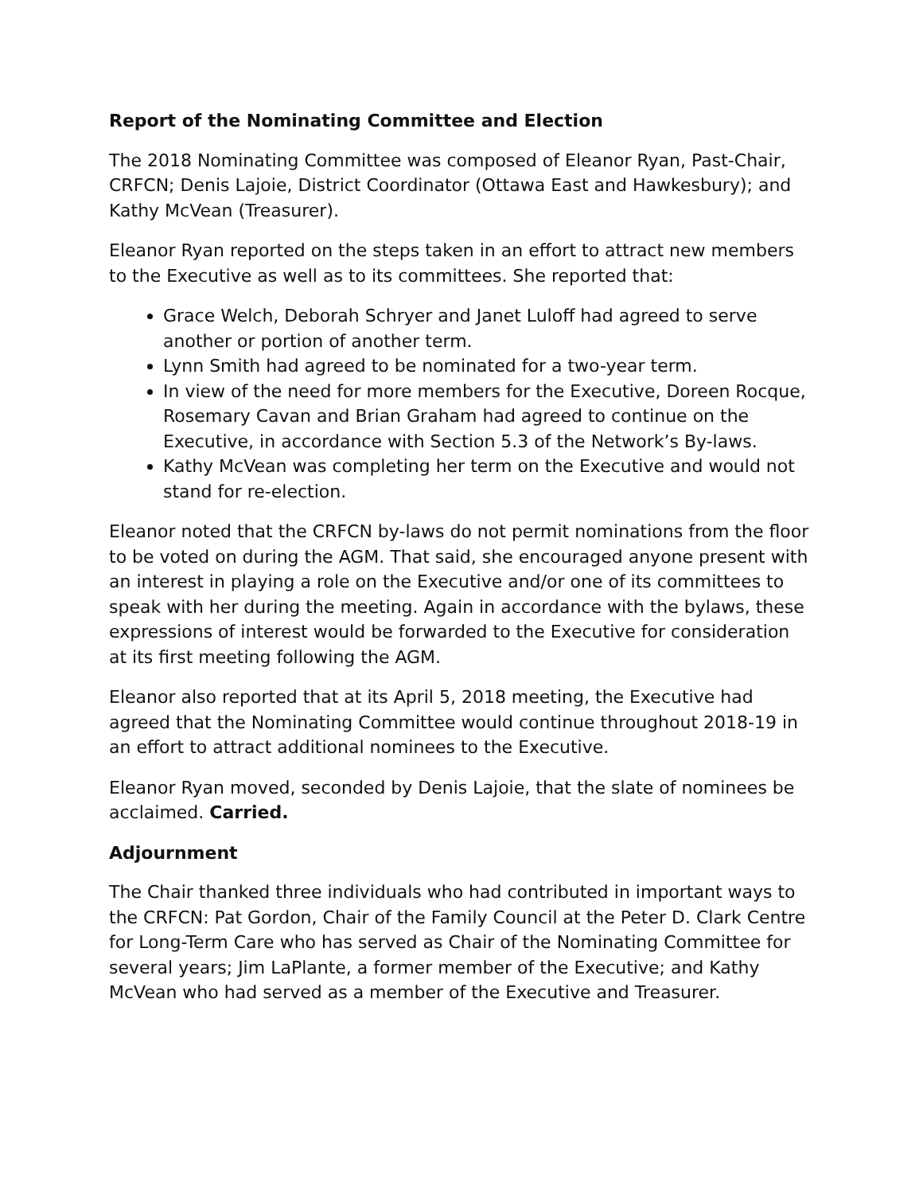Report of the Nominating Committee and Election
The 2018 Nominating Committee was composed of Eleanor Ryan, Past-Chair, CRFCN; Denis Lajoie, District Coordinator (Ottawa East and Hawkesbury); and Kathy McVean (Treasurer).
Eleanor Ryan reported on the steps taken in an effort to attract new members to the Executive as well as to its committees. She reported that:
Grace Welch, Deborah Schryer and Janet Luloff had agreed to serve another or portion of another term.
Lynn Smith had agreed to be nominated for a two-year term.
In view of the need for more members for the Executive, Doreen Rocque, Rosemary Cavan and Brian Graham had agreed to continue on the Executive, in accordance with Section 5.3 of the Network’s By-laws.
Kathy McVean was completing her term on the Executive and would not stand for re-election.
Eleanor noted that the CRFCN by-laws do not permit nominations from the floor to be voted on during the AGM. That said, she encouraged anyone present with an interest in playing a role on the Executive and/or one of its committees to speak with her during the meeting. Again in accordance with the bylaws, these expressions of interest would be forwarded to the Executive for consideration at its first meeting following the AGM.
Eleanor also reported that at its April 5, 2018 meeting, the Executive had agreed that the Nominating Committee would continue throughout 2018-19 in an effort to attract additional nominees to the Executive.
Eleanor Ryan moved, seconded by Denis Lajoie, that the slate of nominees be acclaimed. Carried.
Adjournment
The Chair thanked three individuals who had contributed in important ways to the CRFCN: Pat Gordon, Chair of the Family Council at the Peter D. Clark Centre for Long-Term Care who has served as Chair of the Nominating Committee for several years; Jim LaPlante, a former member of the Executive; and Kathy McVean who had served as a member of the Executive and Treasurer.